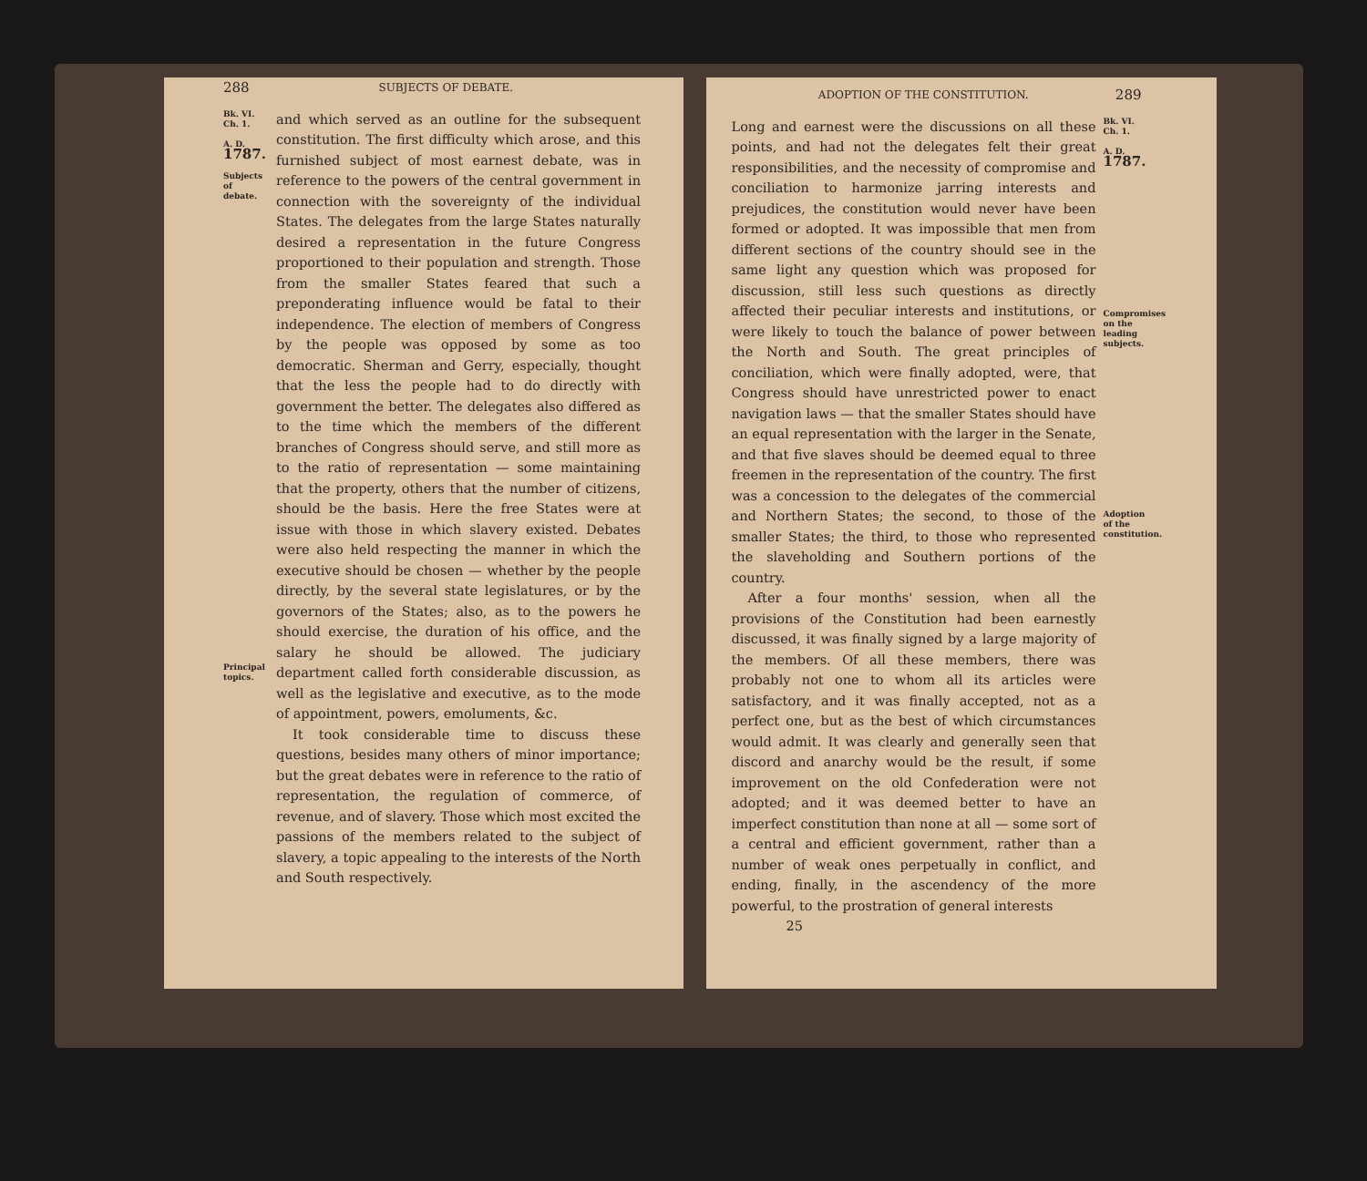288 SUBJECTS OF DEBATE.
Bk. VI.
Ch. 1.
A. D.
1787.
Subjects of debate.
Principal topics.
and which served as an outline for the subsequent constitution. The first difficulty which arose, and this furnished subject of most earnest debate, was in reference to the powers of the central government in connection with the sovereignty of the individual States. The delegates from the large States naturally desired a representation in the future Congress proportioned to their population and strength. Those from the smaller States feared that such a preponderating influence would be fatal to their independence. The election of members of Congress by the people was opposed by some as too democratic. Sherman and Gerry, especially, thought that the less the people had to do directly with government the better. The delegates also differed as to the time which the members of the different branches of Congress should serve, and still more as to the ratio of representation — some maintaining that the property, others that the number of citizens, should be the basis. Here the free States were at issue with those in which slavery existed. Debates were also held respecting the manner in which the executive should be chosen — whether by the people directly, by the several state legislatures, or by the governors of the States; also, as to the powers he should exercise, the duration of his office, and the salary he should be allowed. The judiciary department called forth considerable discussion, as well as the legislative and executive, as to the mode of appointment, powers, emoluments, &c.
It took considerable time to discuss these questions, besides many others of minor importance; but the great debates were in reference to the ratio of representation, the regulation of commerce, of revenue, and of slavery. Those which most excited the passions of the members related to the subject of slavery, a topic appealing to the interests of the North and South respectively.
ADOPTION OF THE CONSTITUTION. 289
Long and earnest were the discussions on all these points, and had not the delegates felt their great responsibilities, and the necessity of compromise and conciliation to harmonize jarring interests and prejudices, the constitution would never have been formed or adopted. It was impossible that men from different sections of the country should see in the same light any question which was proposed for discussion, still less such questions as directly affected their peculiar interests and institutions, or were likely to touch the balance of power between the North and South. The great principles of conciliation, which were finally adopted, were, that Congress should have unrestricted power to enact navigation laws — that the smaller States should have an equal representation with the larger in the Senate, and that five slaves should be deemed equal to three freemen in the representation of the country. The first was a concession to the delegates of the commercial and Northern States; the second, to those of the smaller States; the third, to those who represented the slaveholding and Southern portions of the country.
After a four months' session, when all the provisions of the Constitution had been earnestly discussed, it was finally signed by a large majority of the members. Of all these members, there was probably not one to whom all its articles were satisfactory, and it was finally accepted, not as a perfect one, but as the best of which circumstances would admit. It was clearly and generally seen that discord and anarchy would be the result, if some improvement on the old Confederation were not adopted; and it was deemed better to have an imperfect constitution than none at all — some sort of a central and efficient government, rather than a number of weak ones perpetually in conflict, and ending, finally, in the ascendency of the more powerful, to the prostration of general interests
25
Bk. VI.
Ch. 1.
A. D.
1787.
Compromises on the leading subjects.
Adoption of the constitution.